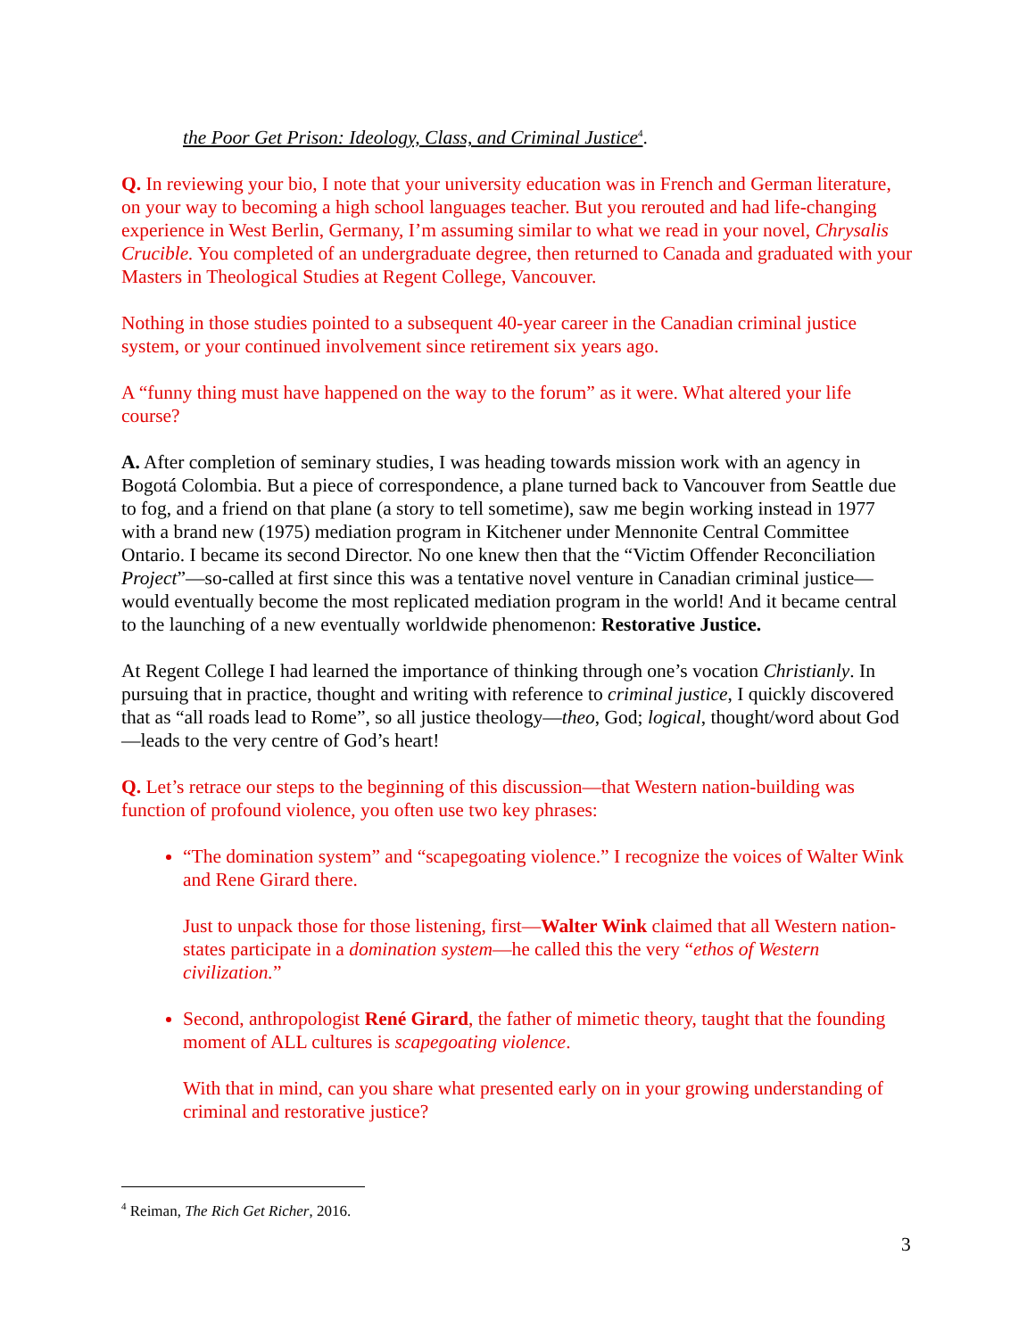the Poor Get Prison: Ideology, Class, and Criminal Justice<sup>4</sup>.
Q. In reviewing your bio, I note that your university education was in French and German literature, on your way to becoming a high school languages teacher. But you rerouted and had life-changing experience in West Berlin, Germany, I’m assuming similar to what we read in your novel, Chrysalis Crucible. You completed of an undergraduate degree, then returned to Canada and graduated with your Masters in Theological Studies at Regent College, Vancouver.
Nothing in those studies pointed to a subsequent 40-year career in the Canadian criminal justice system, or your continued involvement since retirement six years ago.
A “funny thing must have happened on the way to the forum” as it were. What altered your life course?
A. After completion of seminary studies, I was heading towards mission work with an agency in Bogotá Colombia. But a piece of correspondence, a plane turned back to Vancouver from Seattle due to fog, and a friend on that plane (a story to tell sometime), saw me begin working instead in 1977 with a brand new (1975) mediation program in Kitchener under Mennonite Central Committee Ontario. I became its second Director. No one knew then that the “Victim Offender Reconciliation Project”—so-called at first since this was a tentative novel venture in Canadian criminal justice—would eventually become the most replicated mediation program in the world! And it became central to the launching of a new eventually worldwide phenomenon: Restorative Justice.
At Regent College I had learned the importance of thinking through one’s vocation Christianly. In pursuing that in practice, thought and writing with reference to criminal justice, I quickly discovered that as “all roads lead to Rome”, so all justice theology—theo, God; logical, thought/word about God—leads to the very centre of God’s heart!
Q. Let’s retrace our steps to the beginning of this discussion—that Western nation-building was function of profound violence, you often use two key phrases:
“The domination system” and “scapegoating violence.” I recognize the voices of Walter Wink and Rene Girard there.
Just to unpack those for those listening, first—Walter Wink claimed that all Western nation-states participate in a domination system—he called this the very “ethos of Western civilization.”
Second, anthropologist René Girard, the father of mimetic theory, taught that the founding moment of ALL cultures is scapegoating violence.
With that in mind, can you share what presented early on in your growing understanding of criminal and restorative justice?
<sup>4</sup> Reiman, The Rich Get Richer, 2016.
3